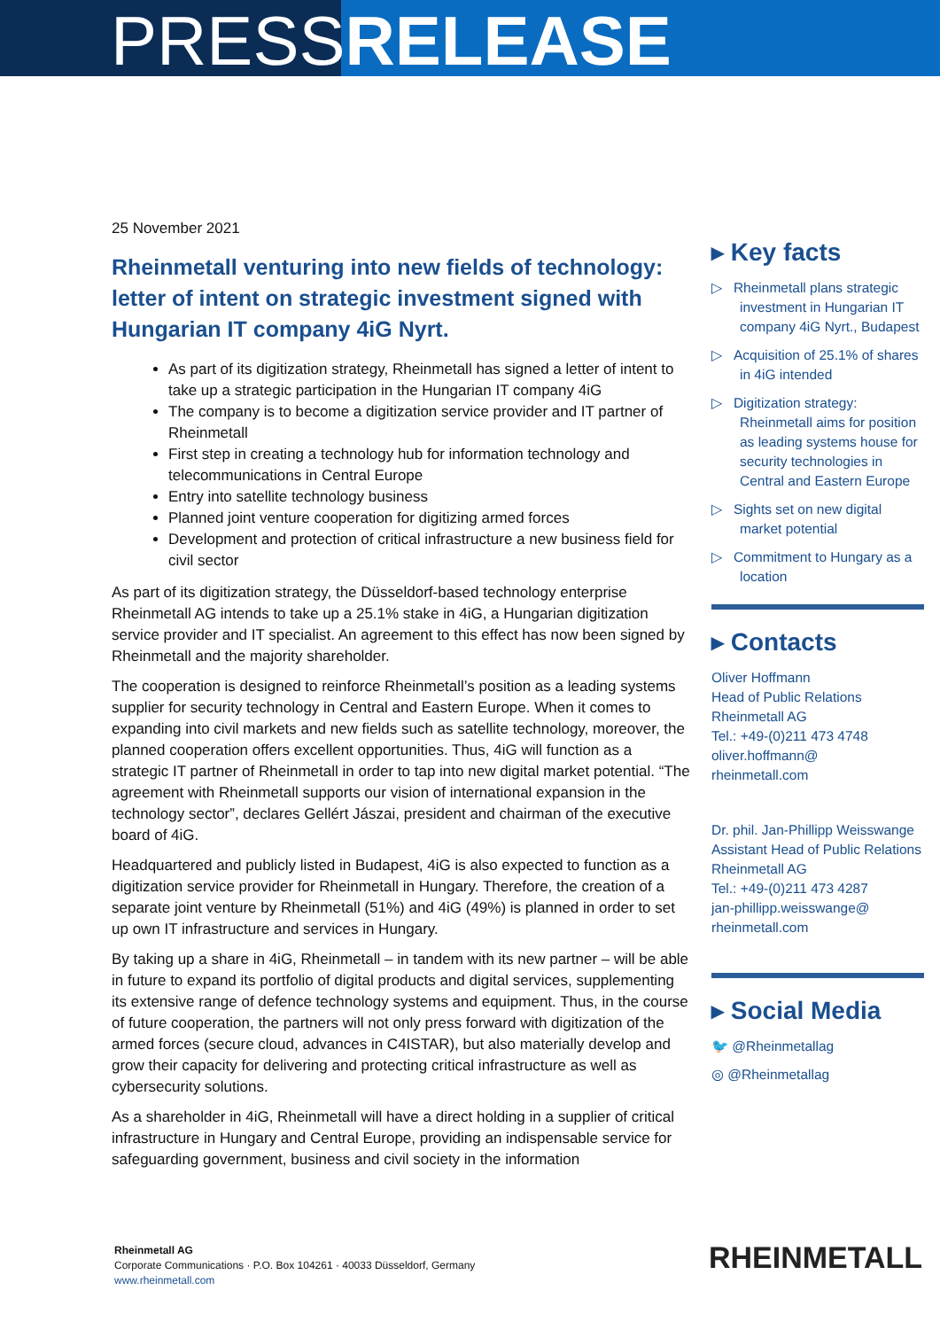PRESSRELEASE
25 November 2021
Rheinmetall venturing into new fields of technology: letter of intent on strategic investment signed with Hungarian IT company 4iG Nyrt.
As part of its digitization strategy, Rheinmetall has signed a letter of intent to take up a strategic participation in the Hungarian IT company 4iG
The company is to become a digitization service provider and IT partner of Rheinmetall
First step in creating a technology hub for information technology and telecommunications in Central Europe
Entry into satellite technology business
Planned joint venture cooperation for digitizing armed forces
Development and protection of critical infrastructure a new business field for civil sector
As part of its digitization strategy, the Düsseldorf-based technology enterprise Rheinmetall AG intends to take up a 25.1% stake in 4iG, a Hungarian digitization service provider and IT specialist. An agreement to this effect has now been signed by Rheinmetall and the majority shareholder.
The cooperation is designed to reinforce Rheinmetall’s position as a leading systems supplier for security technology in Central and Eastern Europe. When it comes to expanding into civil markets and new fields such as satellite technology, moreover, the planned cooperation offers excellent opportunities. Thus, 4iG will function as a strategic IT partner of Rheinmetall in order to tap into new digital market potential. “The agreement with Rheinmetall supports our vision of international expansion in the technology sector”, declares Gellért Jászai, president and chairman of the executive board of 4iG.
Headquartered and publicly listed in Budapest, 4iG is also expected to function as a digitization service provider for Rheinmetall in Hungary. Therefore, the creation of a separate joint venture by Rheinmetall (51%) and 4iG (49%) is planned in order to set up own IT infrastructure and services in Hungary.
By taking up a share in 4iG, Rheinmetall – in tandem with its new partner – will be able in future to expand its portfolio of digital products and digital services, supplementing its extensive range of defence technology systems and equipment. Thus, in the course of future cooperation, the partners will not only press forward with digitization of the armed forces (secure cloud, advances in C4ISTAR), but also materially develop and grow their capacity for delivering and protecting critical infrastructure as well as cybersecurity solutions.
As a shareholder in 4iG, Rheinmetall will have a direct holding in a supplier of critical infrastructure in Hungary and Central Europe, providing an indispensable service for safeguarding government, business and civil society in the information
▸ Key facts
▷ Rheinmetall plans strategic investment in Hungarian IT company 4iG Nyrt., Budapest
▷ Acquisition of 25.1% of shares in 4iG intended
▷ Digitization strategy: Rheinmetall aims for position as leading systems house for security technologies in Central and Eastern Europe
▷ Sights set on new digital market potential
▷ Commitment to Hungary as a location
▸ Contacts
Oliver Hoffmann
Head of Public Relations
Rheinmetall AG
Tel.: +49-(0)211 473 4748
oliver.hoffmann@
rheinmetall.com
Dr. phil. Jan-Phillipp Weisswange
Assistant Head of Public Relations
Rheinmetall AG
Tel.: +49-(0)211 473 4287
jan-phillipp.weisswange@
rheinmetall.com
▸ Social Media
🐦 @Rheinmetallag
◎ @Rheinmetallag
Rheinmetall AG
Corporate Communications · P.O. Box 104261 · 40033 Düsseldorf, Germany
www.rheinmetall.com
RHEINMETALL